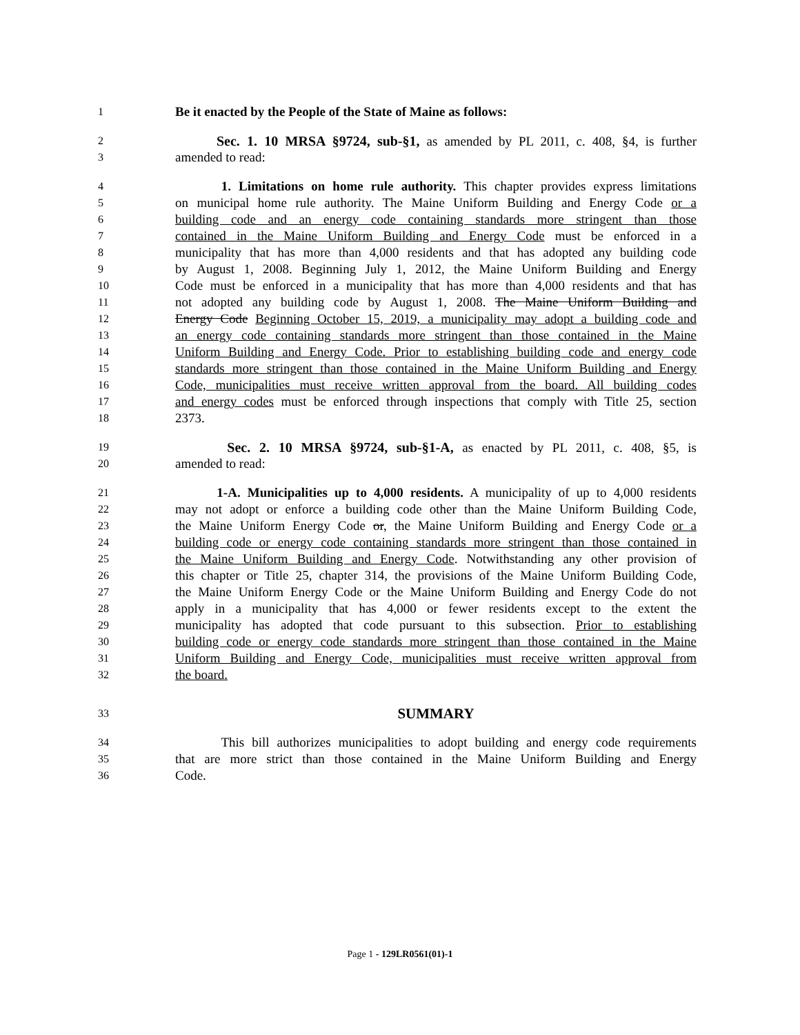1 Be it enacted by the People of the State of Maine as follows:
2 Sec. 1. 10 MRSA §9724, sub-§1, as amended by PL 2011, c. 408, §4, is further
3 amended to read:
4 1. Limitations on home rule authority. This chapter provides express limitations
5 on municipal home rule authority. The Maine Uniform Building and Energy Code or a
6 building code and an energy code containing standards more stringent than those
7 contained in the Maine Uniform Building and Energy Code must be enforced in a
8 municipality that has more than 4,000 residents and that has adopted any building code
9 by August 1, 2008. Beginning July 1, 2012, the Maine Uniform Building and Energy
10 Code must be enforced in a municipality that has more than 4,000 residents and that has
11 not adopted any building code by August 1, 2008. The Maine Uniform Building and
12 Energy Code Beginning October 15, 2019, a municipality may adopt a building code and
13 an energy code containing standards more stringent than those contained in the Maine
14 Uniform Building and Energy Code. Prior to establishing building code and energy code
15 standards more stringent than those contained in the Maine Uniform Building and Energy
16 Code, municipalities must receive written approval from the board. All building codes
17 and energy codes must be enforced through inspections that comply with Title 25, section
18 2373.
19 Sec. 2. 10 MRSA §9724, sub-§1-A, as enacted by PL 2011, c. 408, §5, is
20 amended to read:
21 1-A. Municipalities up to 4,000 residents. A municipality of up to 4,000 residents
22 may not adopt or enforce a building code other than the Maine Uniform Building Code,
23 the Maine Uniform Energy Code or, the Maine Uniform Building and Energy Code or a
24 building code or energy code containing standards more stringent than those contained in
25 the Maine Uniform Building and Energy Code. Notwithstanding any other provision of
26 this chapter or Title 25, chapter 314, the provisions of the Maine Uniform Building Code,
27 the Maine Uniform Energy Code or the Maine Uniform Building and Energy Code do not
28 apply in a municipality that has 4,000 or fewer residents except to the extent the
29 municipality has adopted that code pursuant to this subsection. Prior to establishing
30 building code or energy code standards more stringent than those contained in the Maine
31 Uniform Building and Energy Code, municipalities must receive written approval from
32 the board.
33 SUMMARY
34 This bill authorizes municipalities to adopt building and energy code requirements
35 that are more strict than those contained in the Maine Uniform Building and Energy
36 Code.
Page 1 - 129LR0561(01)-1